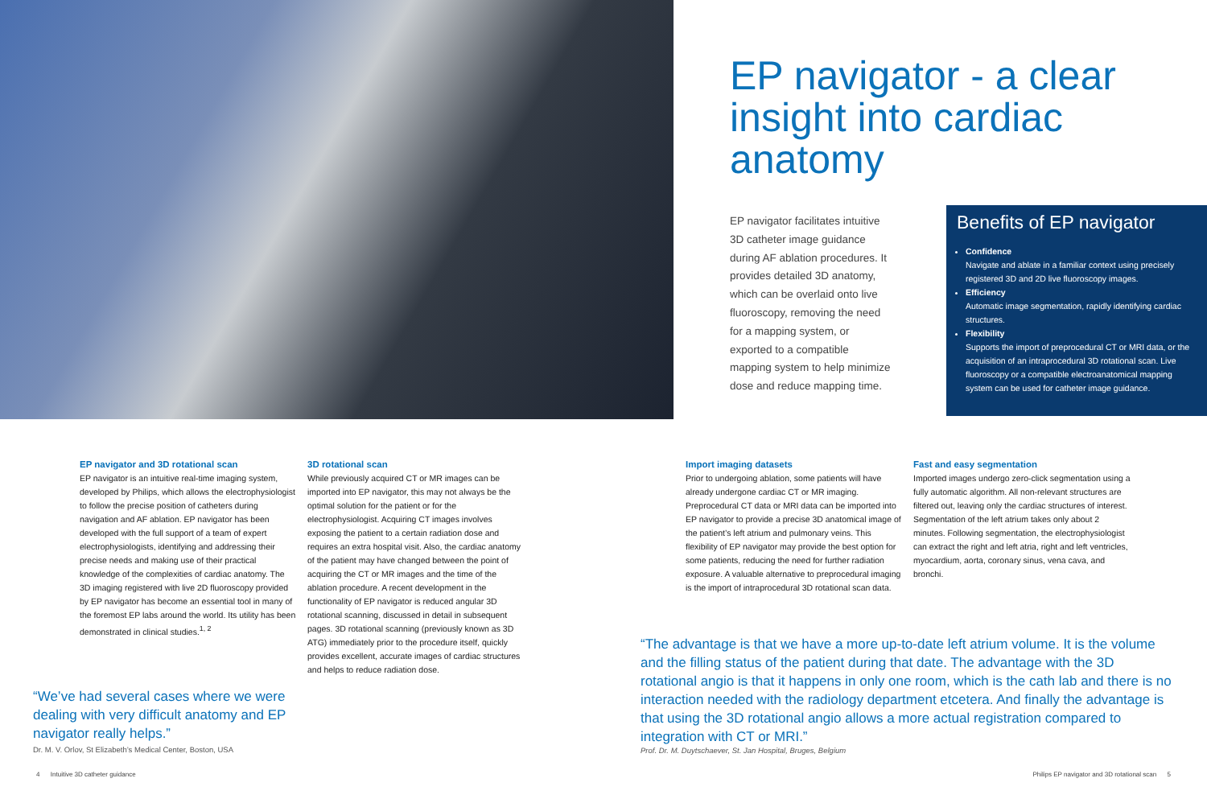EP navigator - a clear insight into cardiac anatomy
EP navigator facilitates intuitive 3D catheter image guidance during AF ablation procedures. It provides detailed 3D anatomy, which can be overlaid onto live fluoroscopy, removing the need for a mapping system, or exported to a compatible mapping system to help minimize dose and reduce mapping time.
Benefits of EP navigator
Confidence
Navigate and ablate in a familiar context using precisely registered 3D and 2D live fluoroscopy images.
Efficiency
Automatic image segmentation, rapidly identifying cardiac structures.
Flexibility
Supports the import of preprocedural CT or MRI data, or the acquisition of an intraprocedural 3D rotational scan. Live fluoroscopy or a compatible electroanatomical mapping system can be used for catheter image guidance.
EP navigator and 3D rotational scan
EP navigator is an intuitive real-time imaging system, developed by Philips, which allows the electrophysiologist to follow the precise position of catheters during navigation and AF ablation. EP navigator has been developed with the full support of a team of expert electrophysiologists, identifying and addressing their precise needs and making use of their practical knowledge of the complexities of cardiac anatomy. The 3D imaging registered with live 2D fluoroscopy provided by EP navigator has become an essential tool in many of the foremost EP labs around the world. Its utility has been demonstrated in clinical studies.<sup>1, 2</sup>
“We’ve had several cases where we were dealing with very difficult anatomy and EP navigator really helps.”
Dr. M. V. Orlov, St Elizabeth’s Medical Center, Boston, USA
3D rotational scan
While previously acquired CT or MR images can be imported into EP navigator, this may not always be the optimal solution for the patient or for the electrophysiologist. Acquiring CT images involves exposing the patient to a certain radiation dose and requires an extra hospital visit. Also, the cardiac anatomy of the patient may have changed between the point of acquiring the CT or MR images and the time of the ablation procedure. A recent development in the functionality of EP navigator is reduced angular 3D rotational scanning, discussed in detail in subsequent pages. 3D rotational scanning (previously known as 3D ATG) immediately prior to the procedure itself, quickly provides excellent, accurate images of cardiac structures and helps to reduce radiation dose.
Import imaging datasets
Prior to undergoing ablation, some patients will have already undergone cardiac CT or MR imaging. Preprocedural CT data or MRI data can be imported into EP navigator to provide a precise 3D anatomical image of the patient’s left atrium and pulmonary veins. This flexibility of EP navigator may provide the best option for some patients, reducing the need for further radiation exposure. A valuable alternative to preprocedural imaging is the import of intraprocedural 3D rotational scan data.
Fast and easy segmentation
Imported images undergo zero-click segmentation using a fully automatic algorithm. All non-relevant structures are filtered out, leaving only the cardiac structures of interest. Segmentation of the left atrium takes only about 2 minutes. Following segmentation, the electrophysiologist can extract the right and left atria, right and left ventricles, myocardium, aorta, coronary sinus, vena cava, and bronchi.
“The advantage is that we have a more up-to-date left atrium volume. It is the volume and the filling status of the patient during that date. The advantage with the 3D rotational angio is that it happens in only one room, which is the cath lab and there is no interaction needed with the radiology department etcetera. And finally the advantage is that using the 3D rotational angio allows a more actual registration compared to integration with CT or MRI.”
Prof. Dr. M. Duytschaever, St. Jan Hospital, Bruges, Belgium
4 Intuitive 3D catheter guidance Philips EP navigator and 3D rotational scan 5